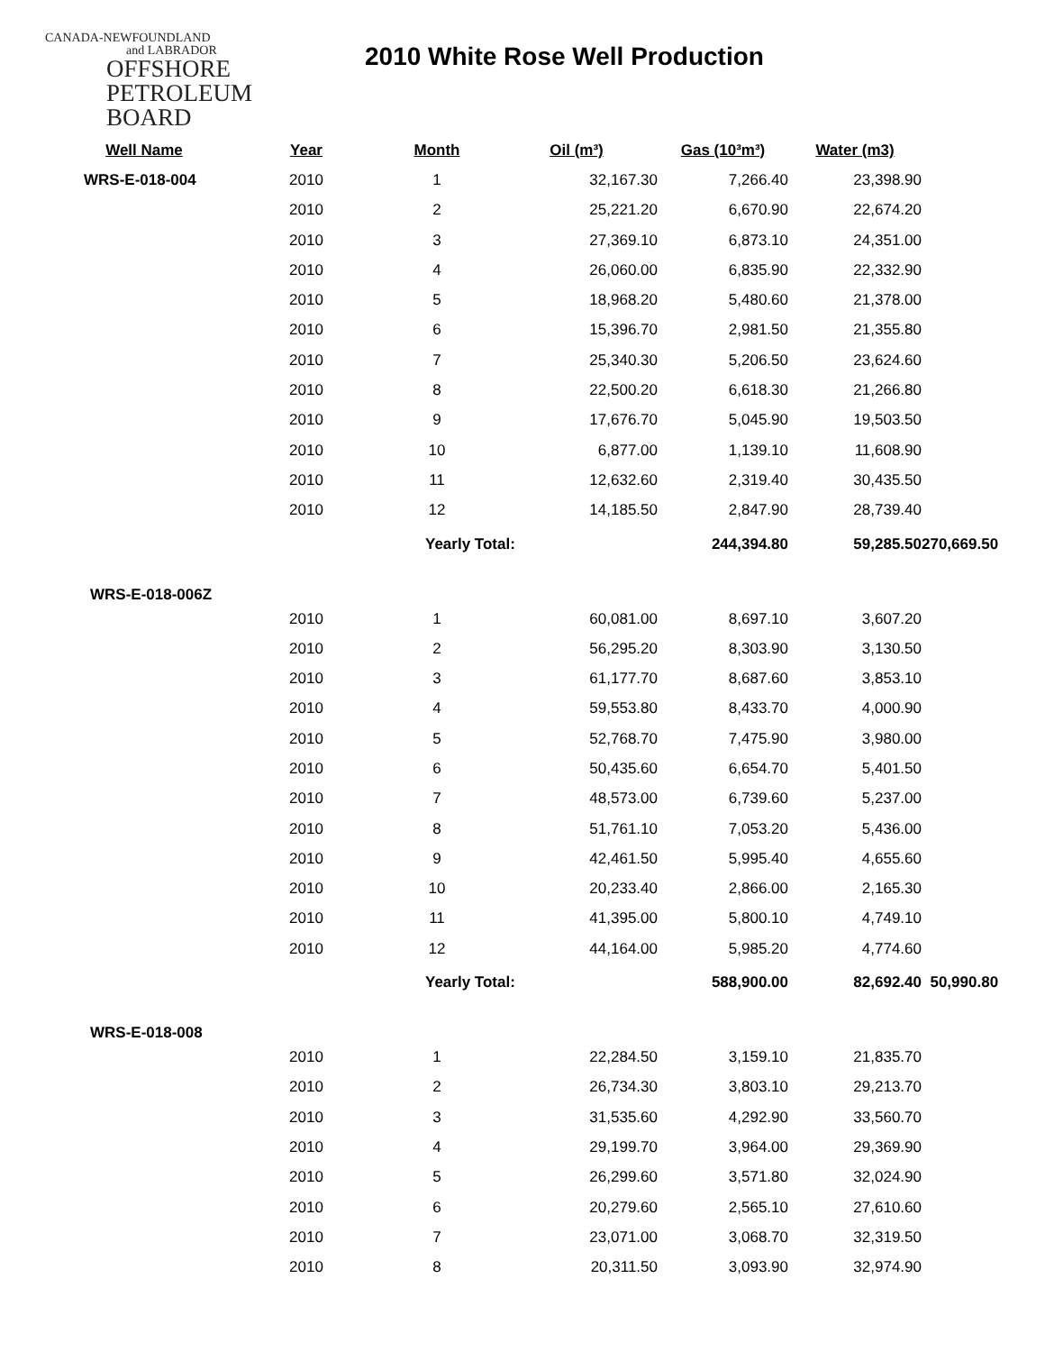CANADA-NEWFOUNDLAND
and LABRADOR
OFFSHORE
PETROLEUM
BOARD
2010 White Rose Well Production
| Well Name | Year | Month | Oil (m³) | Gas (10³m³) | Water (m3) | |
| --- | --- | --- | --- | --- | --- | --- |
| WRS-E-018-004 | 2010 | 1 | 32,167.30 | 7,266.40 | 23,398.90 | |
| | 2010 | 2 | 25,221.20 | 6,670.90 | 22,674.20 | |
| | 2010 | 3 | 27,369.10 | 6,873.10 | 24,351.00 | |
| | 2010 | 4 | 26,060.00 | 6,835.90 | 22,332.90 | |
| | 2010 | 5 | 18,968.20 | 5,480.60 | 21,378.00 | |
| | 2010 | 6 | 15,396.70 | 2,981.50 | 21,355.80 | |
| | 2010 | 7 | 25,340.30 | 5,206.50 | 23,624.60 | |
| | 2010 | 8 | 22,500.20 | 6,618.30 | 21,266.80 | |
| | 2010 | 9 | 17,676.70 | 5,045.90 | 19,503.50 | |
| | 2010 | 10 | 6,877.00 | 1,139.10 | 11,608.90 | |
| | 2010 | 11 | 12,632.60 | 2,319.40 | 30,435.50 | |
| | 2010 | 12 | 14,185.50 | 2,847.90 | 28,739.40 | |
| | | Yearly Total: | | 244,394.80 | 59,285.50 | 270,669.50 |
| WRS-E-018-006Z | | | | | | |
| | 2010 | 1 | 60,081.00 | 8,697.10 | 3,607.20 | |
| | 2010 | 2 | 56,295.20 | 8,303.90 | 3,130.50 | |
| | 2010 | 3 | 61,177.70 | 8,687.60 | 3,853.10 | |
| | 2010 | 4 | 59,553.80 | 8,433.70 | 4,000.90 | |
| | 2010 | 5 | 52,768.70 | 7,475.90 | 3,980.00 | |
| | 2010 | 6 | 50,435.60 | 6,654.70 | 5,401.50 | |
| | 2010 | 7 | 48,573.00 | 6,739.60 | 5,237.00 | |
| | 2010 | 8 | 51,761.10 | 7,053.20 | 5,436.00 | |
| | 2010 | 9 | 42,461.50 | 5,995.40 | 4,655.60 | |
| | 2010 | 10 | 20,233.40 | 2,866.00 | 2,165.30 | |
| | 2010 | 11 | 41,395.00 | 5,800.10 | 4,749.10 | |
| | 2010 | 12 | 44,164.00 | 5,985.20 | 4,774.60 | |
| | | Yearly Total: | | 588,900.00 | 82,692.40 | 50,990.80 |
| WRS-E-018-008 | | | | | | |
| | 2010 | 1 | 22,284.50 | 3,159.10 | 21,835.70 | |
| | 2010 | 2 | 26,734.30 | 3,803.10 | 29,213.70 | |
| | 2010 | 3 | 31,535.60 | 4,292.90 | 33,560.70 | |
| | 2010 | 4 | 29,199.70 | 3,964.00 | 29,369.90 | |
| | 2010 | 5 | 26,299.60 | 3,571.80 | 32,024.90 | |
| | 2010 | 6 | 20,279.60 | 2,565.10 | 27,610.60 | |
| | 2010 | 7 | 23,071.00 | 3,068.70 | 32,319.50 | |
| | 2010 | 8 | 20,311.50 | 3,093.90 | 32,974.90 | |